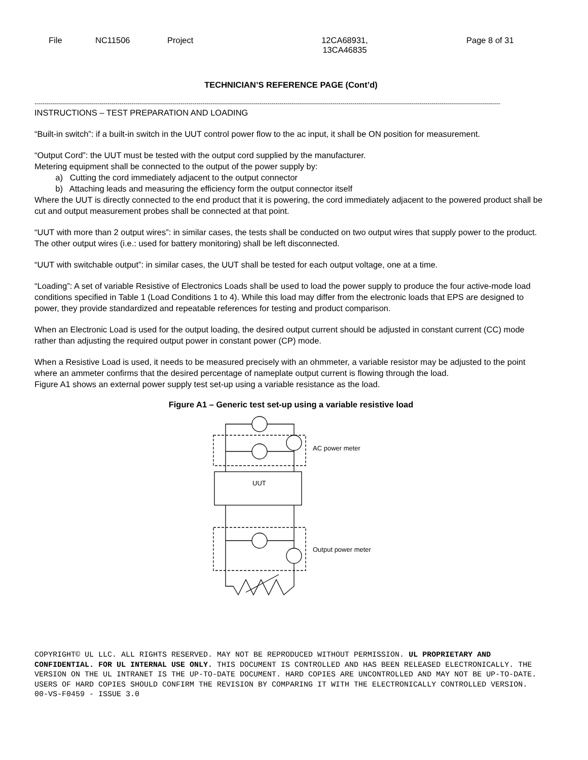File
NC11506 Project 12CA68931,
13CA46835
Page 8 of 31
TECHNICIAN’S REFERENCE PAGE (Cont’d)
--------------------------------------------------------------------------------------------------------------------------------------------------------------------------------------------------------------------------------------
INSTRUCTIONS – TEST PREPARATION AND LOADING
“Built-in switch”: if a built-in switch in the UUT control power flow to the ac input, it shall be ON position for measurement.
“Output Cord”: the UUT must be tested with the output cord supplied by the manufacturer.
Metering equipment shall be connected to the output of the power supply by:
a) Cutting the cord immediately adjacent to the output connector
b) Attaching leads and measuring the efficiency form the output connector itself
Where the UUT is directly connected to the end product that it is powering, the cord immediately adjacent to the powered product shall be cut and output measurement probes shall be connected at that point.
“UUT with more than 2 output wires”: in similar cases, the tests shall be conducted on two output wires that supply power to the product. The other output wires (i.e.: used for battery monitoring) shall be left disconnected.
“UUT with switchable output”: in similar cases, the UUT shall be tested for each output voltage, one at a time.
“Loading”: A set of variable Resistive of Electronics Loads shall be used to load the power supply to produce the four active-mode load conditions specified in Table 1 (Load Conditions 1 to 4). While this load may differ from the electronic loads that EPS are designed to power, they provide standardized and repeatable references for testing and product comparison.
When an Electronic Load is used for the output loading, the desired output current should be adjusted in constant current (CC) mode rather than adjusting the required output power in constant power (CP) mode.
When a Resistive Load is used, it needs to be measured precisely with an ohmmeter, a variable resistor may be adjusted to the point where an ammeter confirms that the desired percentage of nameplate output current is flowing through the load.
Figure A1 shows an external power supply test set-up using a variable resistance as the load.
Figure A1 – Generic test set-up using a variable resistive load
AC power meter
UUT
Output power meter
COPYRIGHT© UL LLC. ALL RIGHTS RESERVED. MAY NOT BE REPRODUCED WITHOUT PERMISSION. UL PROPRIETARY AND CONFIDENTIAL. FOR UL INTERNAL USE ONLY. THIS DOCUMENT IS CONTROLLED AND HAS BEEN RELEASED ELECTRONICALLY. THE VERSION ON THE UL INTRANET IS THE UP-TO-DATE DOCUMENT. HARD COPIES ARE UNCONTROLLED AND MAY NOT BE UP-TO-DATE. USERS OF HARD COPIES SHOULD CONFIRM THE REVISION BY COMPARING IT WITH THE ELECTRONICALLY CONTROLLED VERSION.
00-VS-F0459 - ISSUE 3.0